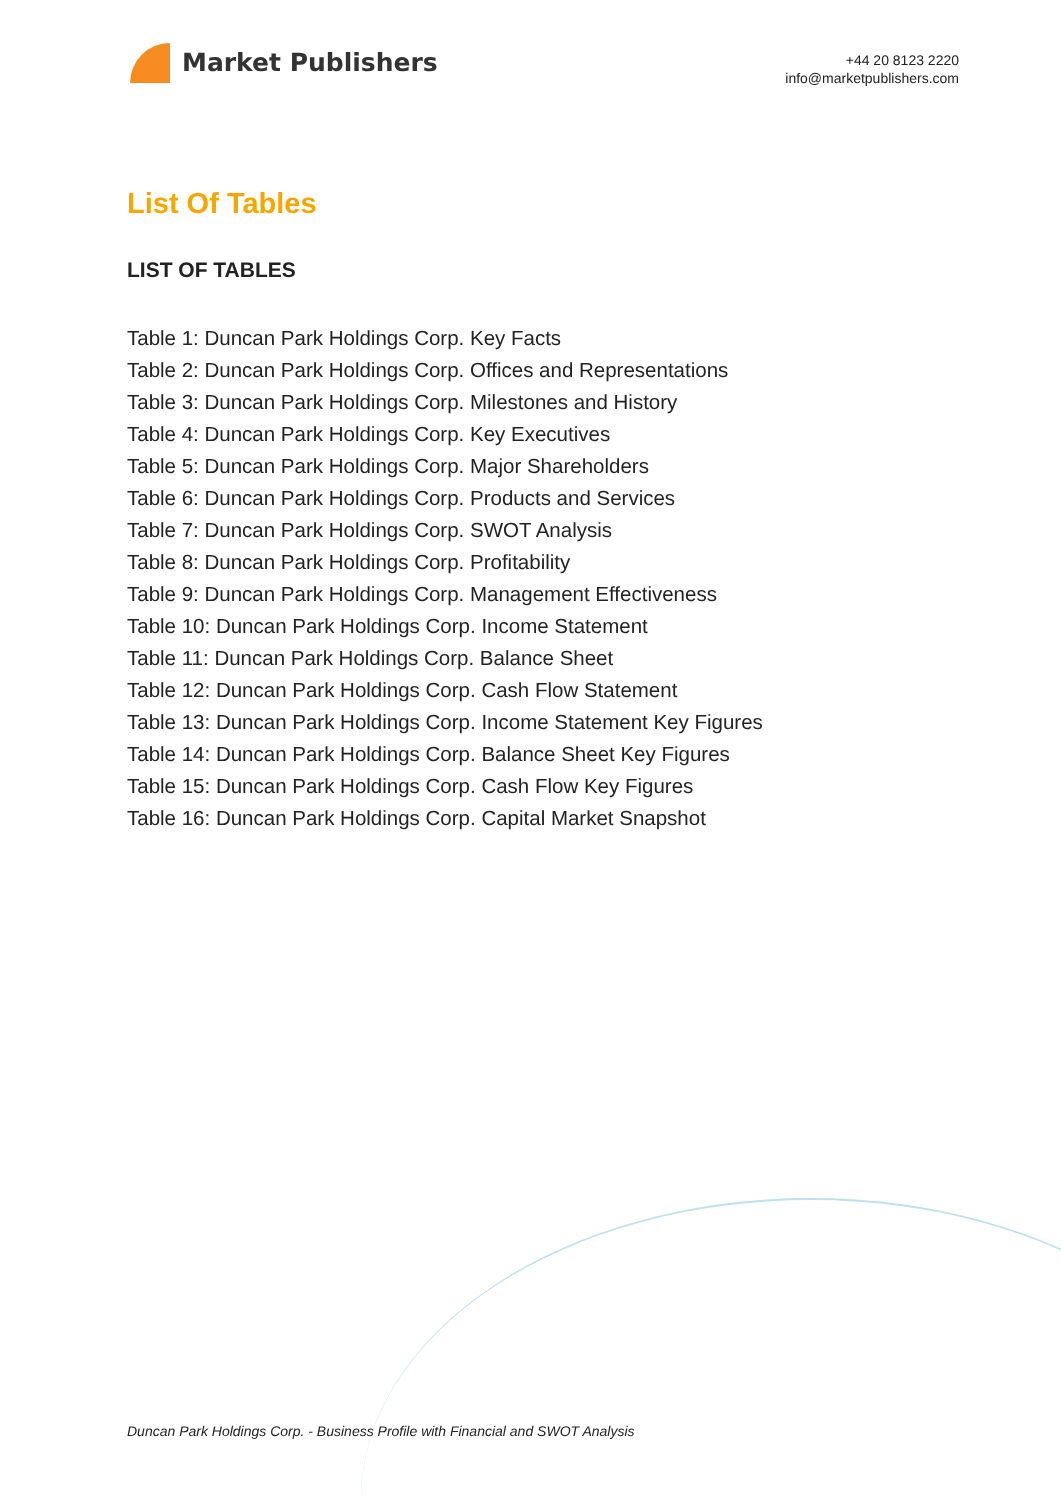Market Publishers
+44 20 8123 2220
info@marketpublishers.com
List Of Tables
LIST OF TABLES
Table 1: Duncan Park Holdings Corp. Key Facts
Table 2: Duncan Park Holdings Corp. Offices and Representations
Table 3: Duncan Park Holdings Corp. Milestones and History
Table 4: Duncan Park Holdings Corp. Key Executives
Table 5: Duncan Park Holdings Corp. Major Shareholders
Table 6: Duncan Park Holdings Corp. Products and Services
Table 7: Duncan Park Holdings Corp. SWOT Analysis
Table 8: Duncan Park Holdings Corp. Profitability
Table 9: Duncan Park Holdings Corp. Management Effectiveness
Table 10: Duncan Park Holdings Corp. Income Statement
Table 11: Duncan Park Holdings Corp. Balance Sheet
Table 12: Duncan Park Holdings Corp. Cash Flow Statement
Table 13: Duncan Park Holdings Corp. Income Statement Key Figures
Table 14: Duncan Park Holdings Corp. Balance Sheet Key Figures
Table 15: Duncan Park Holdings Corp. Cash Flow Key Figures
Table 16: Duncan Park Holdings Corp. Capital Market Snapshot
Duncan Park Holdings Corp. - Business Profile with Financial and SWOT Analysis